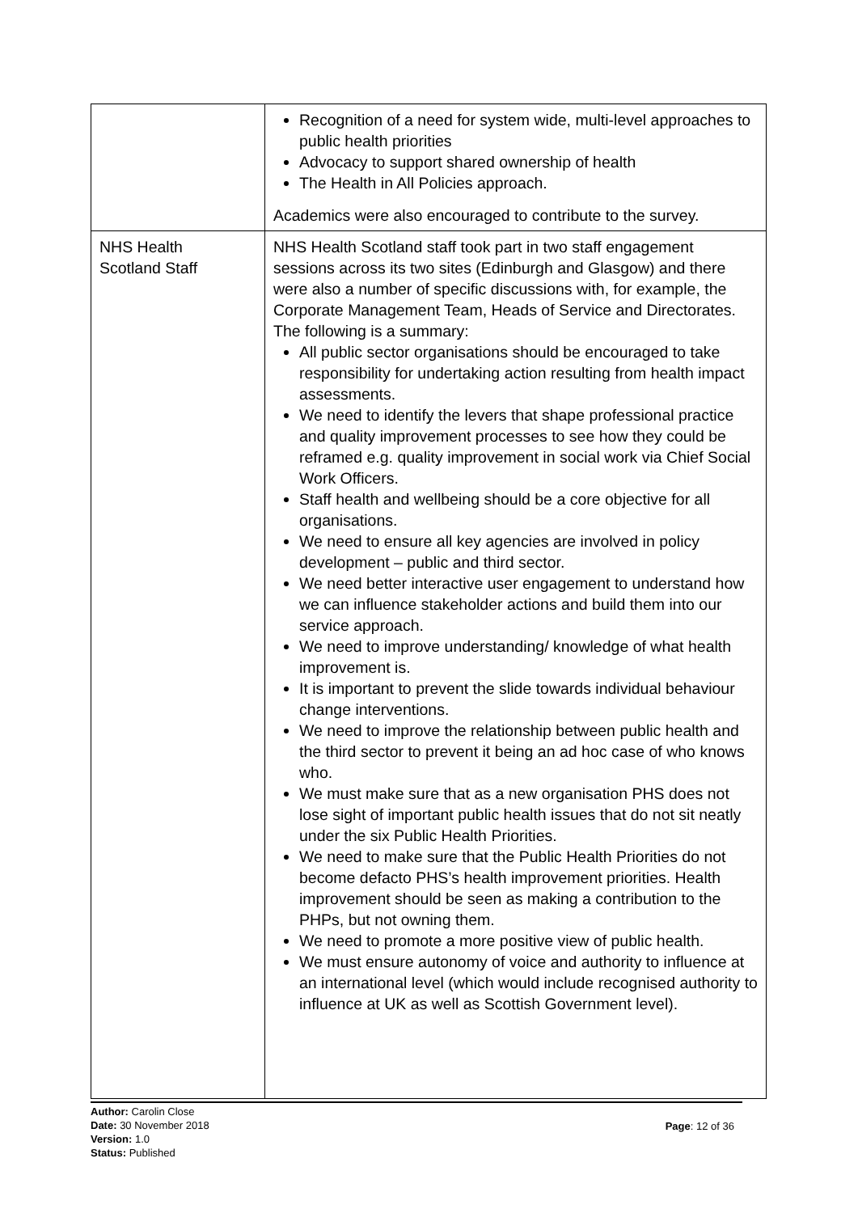| | Recognition of a need for system wide, multi-level approaches to public health priorities Advocacy to support shared ownership of health The Health in All Policies approach. Academics were also encouraged to contribute to the survey. |
| NHS Health Scotland Staff | NHS Health Scotland staff took part in two staff engagement sessions across its two sites (Edinburgh and Glasgow) and there were also a number of specific discussions with, for example, the Corporate Management Team, Heads of Service and Directorates. The following is a summary: All public sector organisations should be encouraged to take responsibility for undertaking action resulting from health impact assessments. We need to identify the levers that shape professional practice and quality improvement processes to see how they could be reframed e.g. quality improvement in social work via Chief Social Work Officers. Staff health and wellbeing should be a core objective for all organisations. We need to ensure all key agencies are involved in policy development – public and third sector. We need better interactive user engagement to understand how we can influence stakeholder actions and build them into our service approach. We need to improve understanding/ knowledge of what health improvement is. It is important to prevent the slide towards individual behaviour change interventions. We need to improve the relationship between public health and the third sector to prevent it being an ad hoc case of who knows who. We must make sure that as a new organisation PHS does not lose sight of important public health issues that do not sit neatly under the six Public Health Priorities. We need to make sure that the Public Health Priorities do not become defacto PHS’s health improvement priorities. Health improvement should be seen as making a contribution to the PHPs, but not owning them. We need to promote a more positive view of public health. We must ensure autonomy of voice and authority to influence at an international level (which would include recognised authority to influence at UK as well as Scottish Government level). |
Author: Carolin Close
Date: 30 November 2018
Version: 1.0
Status: Published
Page: 12 of 36